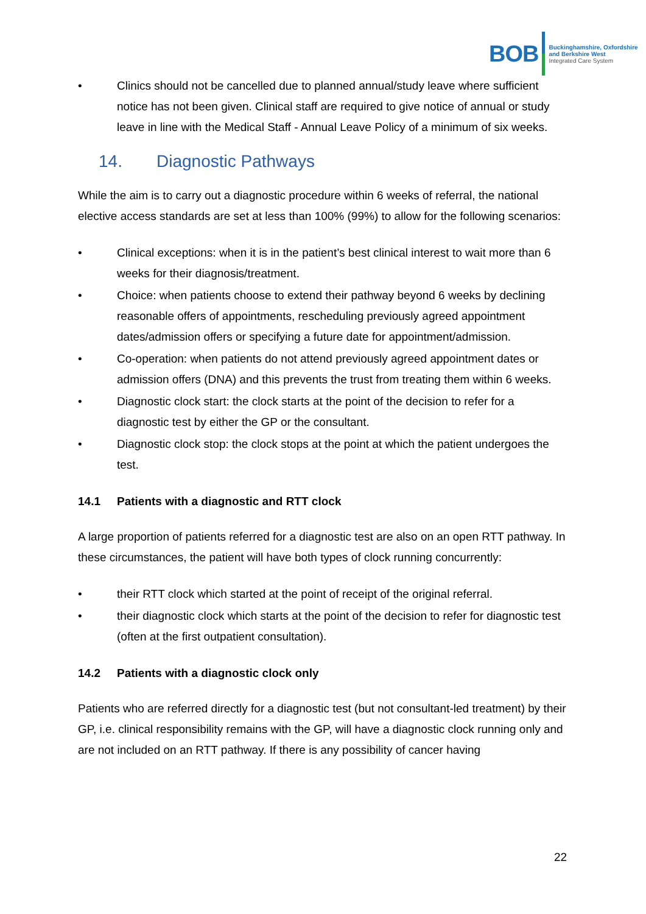BOB
Buckinghamshire, Oxfordshire
and Berkshire West
Integrated Care System
• Clinics should not be cancelled due to planned annual/study leave where sufficient notice has not been given. Clinical staff are required to give notice of annual or study leave in line with the Medical Staff - Annual Leave Policy of a minimum of six weeks.
14. Diagnostic Pathways
While the aim is to carry out a diagnostic procedure within 6 weeks of referral, the national elective access standards are set at less than 100% (99%) to allow for the following scenarios:
• Clinical exceptions: when it is in the patient’s best clinical interest to wait more than 6 weeks for their diagnosis/treatment.
• Choice: when patients choose to extend their pathway beyond 6 weeks by declining reasonable offers of appointments, rescheduling previously agreed appointment dates/admission offers or specifying a future date for appointment/admission.
• Co-operation: when patients do not attend previously agreed appointment dates or admission offers (DNA) and this prevents the trust from treating them within 6 weeks.
• Diagnostic clock start: the clock starts at the point of the decision to refer for a diagnostic test by either the GP or the consultant.
• Diagnostic clock stop: the clock stops at the point at which the patient undergoes the test.
14.1 Patients with a diagnostic and RTT clock
A large proportion of patients referred for a diagnostic test are also on an open RTT pathway. In these circumstances, the patient will have both types of clock running concurrently:
• their RTT clock which started at the point of receipt of the original referral.
• their diagnostic clock which starts at the point of the decision to refer for diagnostic test (often at the first outpatient consultation).
14.2 Patients with a diagnostic clock only
Patients who are referred directly for a diagnostic test (but not consultant-led treatment) by their GP, i.e. clinical responsibility remains with the GP, will have a diagnostic clock running only and are not included on an RTT pathway. If there is any possibility of cancer having
22